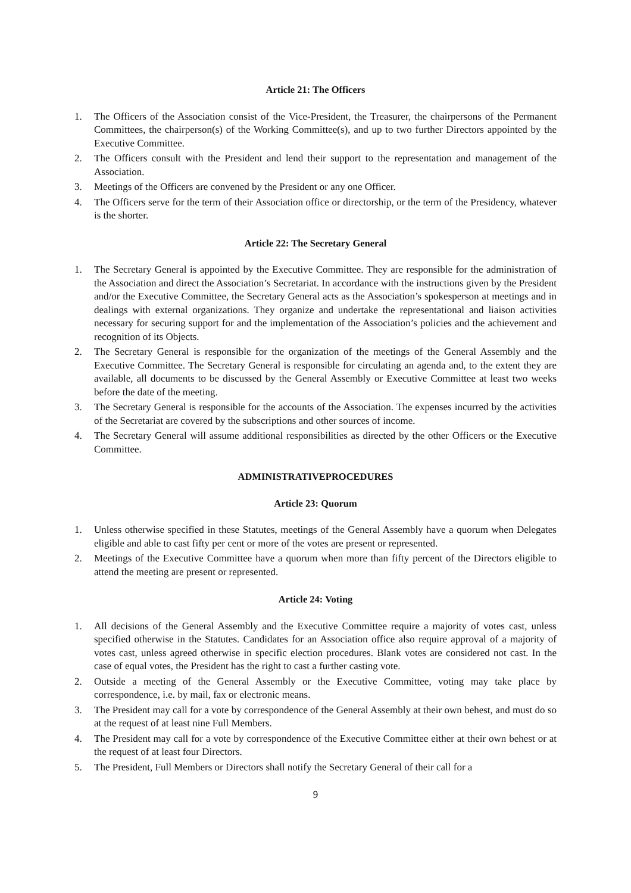Article 21: The Officers
1. The Officers of the Association consist of the Vice-President, the Treasurer, the chairpersons of the Permanent Committees, the chairperson(s) of the Working Committee(s), and up to two further Directors appointed by the Executive Committee.
2. The Officers consult with the President and lend their support to the representation and management of the Association.
3. Meetings of the Officers are convened by the President or any one Officer.
4. The Officers serve for the term of their Association office or directorship, or the term of the Presidency, whatever is the shorter.
Article 22: The Secretary General
1. The Secretary General is appointed by the Executive Committee. They are responsible for the administration of the Association and direct the Association’s Secretariat. In accordance with the instructions given by the President and/or the Executive Committee, the Secretary General acts as the Association’s spokesperson at meetings and in dealings with external organizations. They organize and undertake the representational and liaison activities necessary for securing support for and the implementation of the Association’s policies and the achievement and recognition of its Objects.
2. The Secretary General is responsible for the organization of the meetings of the General Assembly and the Executive Committee. The Secretary General is responsible for circulating an agenda and, to the extent they are available, all documents to be discussed by the General Assembly or Executive Committee at least two weeks before the date of the meeting.
3. The Secretary General is responsible for the accounts of the Association. The expenses incurred by the activities of the Secretariat are covered by the subscriptions and other sources of income.
4. The Secretary General will assume additional responsibilities as directed by the other Officers or the Executive Committee.
ADMINISTRATIVEPROCEDURES
Article 23: Quorum
1. Unless otherwise specified in these Statutes, meetings of the General Assembly have a quorum when Delegates eligible and able to cast fifty per cent or more of the votes are present or represented.
2. Meetings of the Executive Committee have a quorum when more than fifty percent of the Directors eligible to attend the meeting are present or represented.
Article 24: Voting
1. All decisions of the General Assembly and the Executive Committee require a majority of votes cast, unless specified otherwise in the Statutes. Candidates for an Association office also require approval of a majority of votes cast, unless agreed otherwise in specific election procedures. Blank votes are considered not cast. In the case of equal votes, the President has the right to cast a further casting vote.
2. Outside a meeting of the General Assembly or the Executive Committee, voting may take place by correspondence, i.e. by mail, fax or electronic means.
3. The President may call for a vote by correspondence of the General Assembly at their own behest, and must do so at the request of at least nine Full Members.
4. The President may call for a vote by correspondence of the Executive Committee either at their own behest or at the request of at least four Directors.
5. The President, Full Members or Directors shall notify the Secretary General of their call for a
9